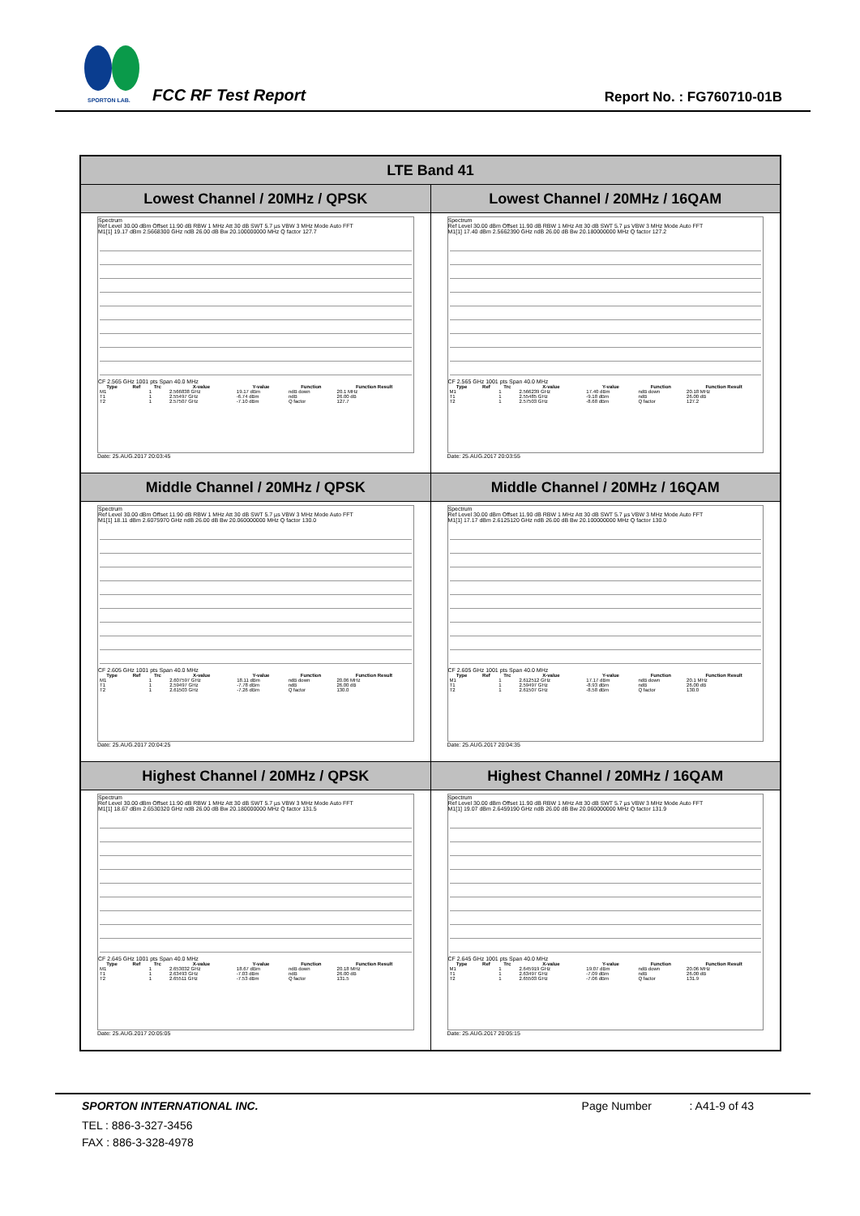SPORTON LAB. FCC RF Test Report Report No. : FG760710-01B
| LTE Band 41 | |
| --- | --- |
| Lowest Channel / 20MHz / QPSK | Lowest Channel / 20MHz / 16QAM |
| Spectrum Ref Level 30.00 dBm Offset 11.90 dB RBW 1 MHz Att 30 dB SWT 5.7 µs VBW 3 MHz Mode Auto FFT M1[1] 19.17 dBm 2.5668300 GHz ndB 26.00 dB Bw 20.100000000 MHz Q factor 127.7 CF 2.565 GHz 1001 pts Span 40.0 MHz / Type / Ref / Trc / X-value / Y-value / Function / Function Result / / --- / --- / --- / --- / --- / --- / --- / / M1 / / 1 / 2.566838 GHz / 19.17 dBm / ndB down / 20.1 MHz / / T1 / / 1 / 2.55497 GHz / -6.74 dBm / ndB / 26.00 dB / / T2 / / 1 / 2.57507 GHz / -7.10 dBm / Q factor / 127.7 / Date: 25.AUG.2017 20:03:45 | Spectrum Ref Level 30.00 dBm Offset 11.90 dB RBW 1 MHz Att 30 dB SWT 5.7 µs VBW 3 MHz Mode Auto FFT M1[1] 17.40 dBm 2.5662390 GHz ndB 26.00 dB Bw 20.180000000 MHz Q factor 127.2 CF 2.565 GHz 1001 pts Span 40.0 MHz / Type / Ref / Trc / X-value / Y-value / Function / Function Result / / --- / --- / --- / --- / --- / --- / --- / / M1 / / 1 / 2.566239 GHz / 17.40 dBm / ndB down / 20.18 MHz / / T1 / / 1 / 2.55485 GHz / -9.18 dBm / ndB / 26.00 dB / / T2 / / 1 / 2.57503 GHz / -8.68 dBm / Q factor / 127.2 / Date: 25.AUG.2017 20:03:55 |
| Middle Channel / 20MHz / QPSK | Middle Channel / 20MHz / 16QAM |
| Spectrum Ref Level 30.00 dBm Offset 11.90 dB RBW 1 MHz Att 30 dB SWT 5.7 µs VBW 3 MHz Mode Auto FFT M1[1] 18.11 dBm 2.6075970 GHz ndB 26.00 dB Bw 20.060000000 MHz Q factor 130.0 CF 2.605 GHz 1001 pts Span 40.0 MHz / Type / Ref / Trc / X-value / Y-value / Function / Function Result / / --- / --- / --- / --- / --- / --- / --- / / M1 / / 1 / 2.607597 GHz / 18.11 dBm / ndB down / 20.06 MHz / / T1 / / 1 / 2.59497 GHz / -7.78 dBm / ndB / 26.00 dB / / T2 / / 1 / 2.61503 GHz / -7.26 dBm / Q factor / 130.0 / Date: 25.AUG.2017 20:04:25 | Spectrum Ref Level 30.00 dBm Offset 11.90 dB RBW 1 MHz Att 30 dB SWT 5.7 µs VBW 3 MHz Mode Auto FFT M1[1] 17.17 dBm 2.6125120 GHz ndB 26.00 dB Bw 20.100000000 MHz Q factor 130.0 CF 2.605 GHz 1001 pts Span 40.0 MHz / Type / Ref / Trc / X-value / Y-value / Function / Function Result / / --- / --- / --- / --- / --- / --- / --- / / M1 / / 1 / 2.612512 GHz / 17.17 dBm / ndB down / 20.1 MHz / / T1 / / 1 / 2.59497 GHz / -8.93 dBm / ndB / 26.00 dB / / T2 / / 1 / 2.61507 GHz / -8.58 dBm / Q factor / 130.0 / Date: 25.AUG.2017 20:04:35 |
| Highest Channel / 20MHz / QPSK | Highest Channel / 20MHz / 16QAM |
| Spectrum Ref Level 30.00 dBm Offset 11.90 dB RBW 1 MHz Att 30 dB SWT 5.7 µs VBW 3 MHz Mode Auto FFT M1[1] 18.67 dBm 2.6530320 GHz ndB 26.00 dB Bw 20.180000000 MHz Q factor 131.5 CF 2.645 GHz 1001 pts Span 40.0 MHz / Type / Ref / Trc / X-value / Y-value / Function / Function Result / / --- / --- / --- / --- / --- / --- / --- / / M1 / / 1 / 2.653032 GHz / 18.67 dBm / ndB down / 20.18 MHz / / T1 / / 1 / 2.63493 GHz / -7.03 dBm / ndB / 26.00 dB / / T2 / / 1 / 2.65511 GHz / -7.53 dBm / Q factor / 131.5 / Date: 25.AUG.2017 20:05:05 | Spectrum Ref Level 30.00 dBm Offset 11.90 dB RBW 1 MHz Att 30 dB SWT 5.7 µs VBW 3 MHz Mode Auto FFT M1[1] 19.07 dBm 2.6459190 GHz ndB 26.00 dB Bw 20.060000000 MHz Q factor 131.9 CF 2.645 GHz 1001 pts Span 40.0 MHz / Type / Ref / Trc / X-value / Y-value / Function / Function Result / / --- / --- / --- / --- / --- / --- / --- / / M1 / / 1 / 2.645919 GHz / 19.07 dBm / ndB down / 20.06 MHz / / T1 / / 1 / 2.63497 GHz / -7.09 dBm / ndB / 26.00 dB / / T2 / / 1 / 2.65503 GHz / -7.06 dBm / Q factor / 131.9 / Date: 25.AUG.2017 20:05:15 |
SPORTON INTERNATIONAL INC. Page Number : A41-9 of 43
TEL : 886-3-327-3456
FAX : 886-3-328-4978